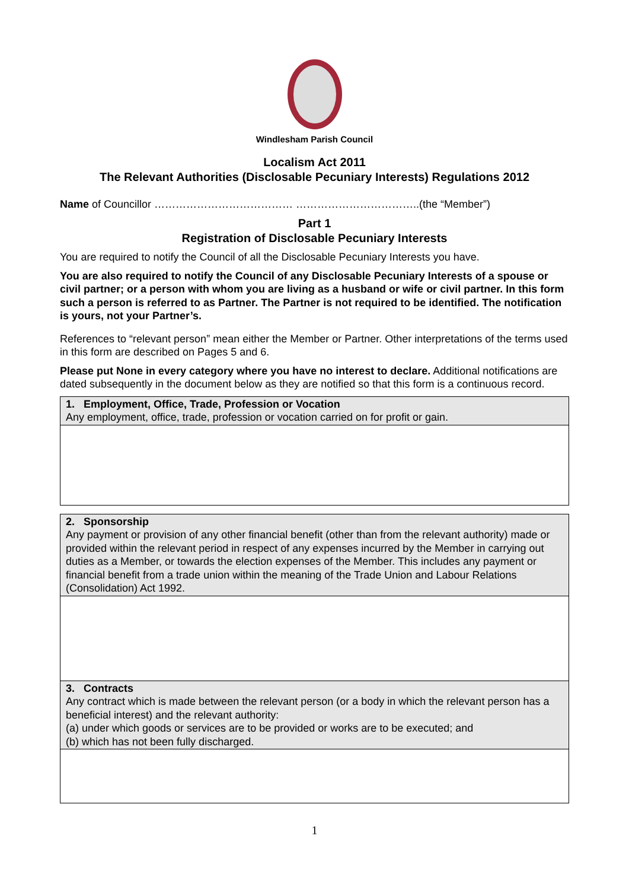Windlesham Parish Council
Localism Act 2011
The Relevant Authorities (Disclosable Pecuniary Interests) Regulations 2012
Name of Councillor ………………………………… ……………………………..(the “Member”)
Part 1
Registration of Disclosable Pecuniary Interests
You are required to notify the Council of all the Disclosable Pecuniary Interests you have.
You are also required to notify the Council of any Disclosable Pecuniary Interests of a spouse or civil partner; or a person with whom you are living as a husband or wife or civil partner. In this form such a person is referred to as Partner. The Partner is not required to be identified. The notification is yours, not your Partner’s.
References to “relevant person” mean either the Member or Partner. Other interpretations of the terms used in this form are described on Pages 5 and 6.
Please put None in every category where you have no interest to declare. Additional notifications are dated subsequently in the document below as they are notified so that this form is a continuous record.
| 1. Employment, Office, Trade, Profession or Vocation Any employment, office, trade, profession or vocation carried on for profit or gain. |
| 2. Sponsorship Any payment or provision of any other financial benefit (other than from the relevant authority) made or provided within the relevant period in respect of any expenses incurred by the Member in carrying out duties as a Member, or towards the election expenses of the Member. This includes any payment or financial benefit from a trade union within the meaning of the Trade Union and Labour Relations (Consolidation) Act 1992. |
| 3. Contracts Any contract which is made between the relevant person (or a body in which the relevant person has a beneficial interest) and the relevant authority: (a) under which goods or services are to be provided or works are to be executed; and (b) which has not been fully discharged. |
1